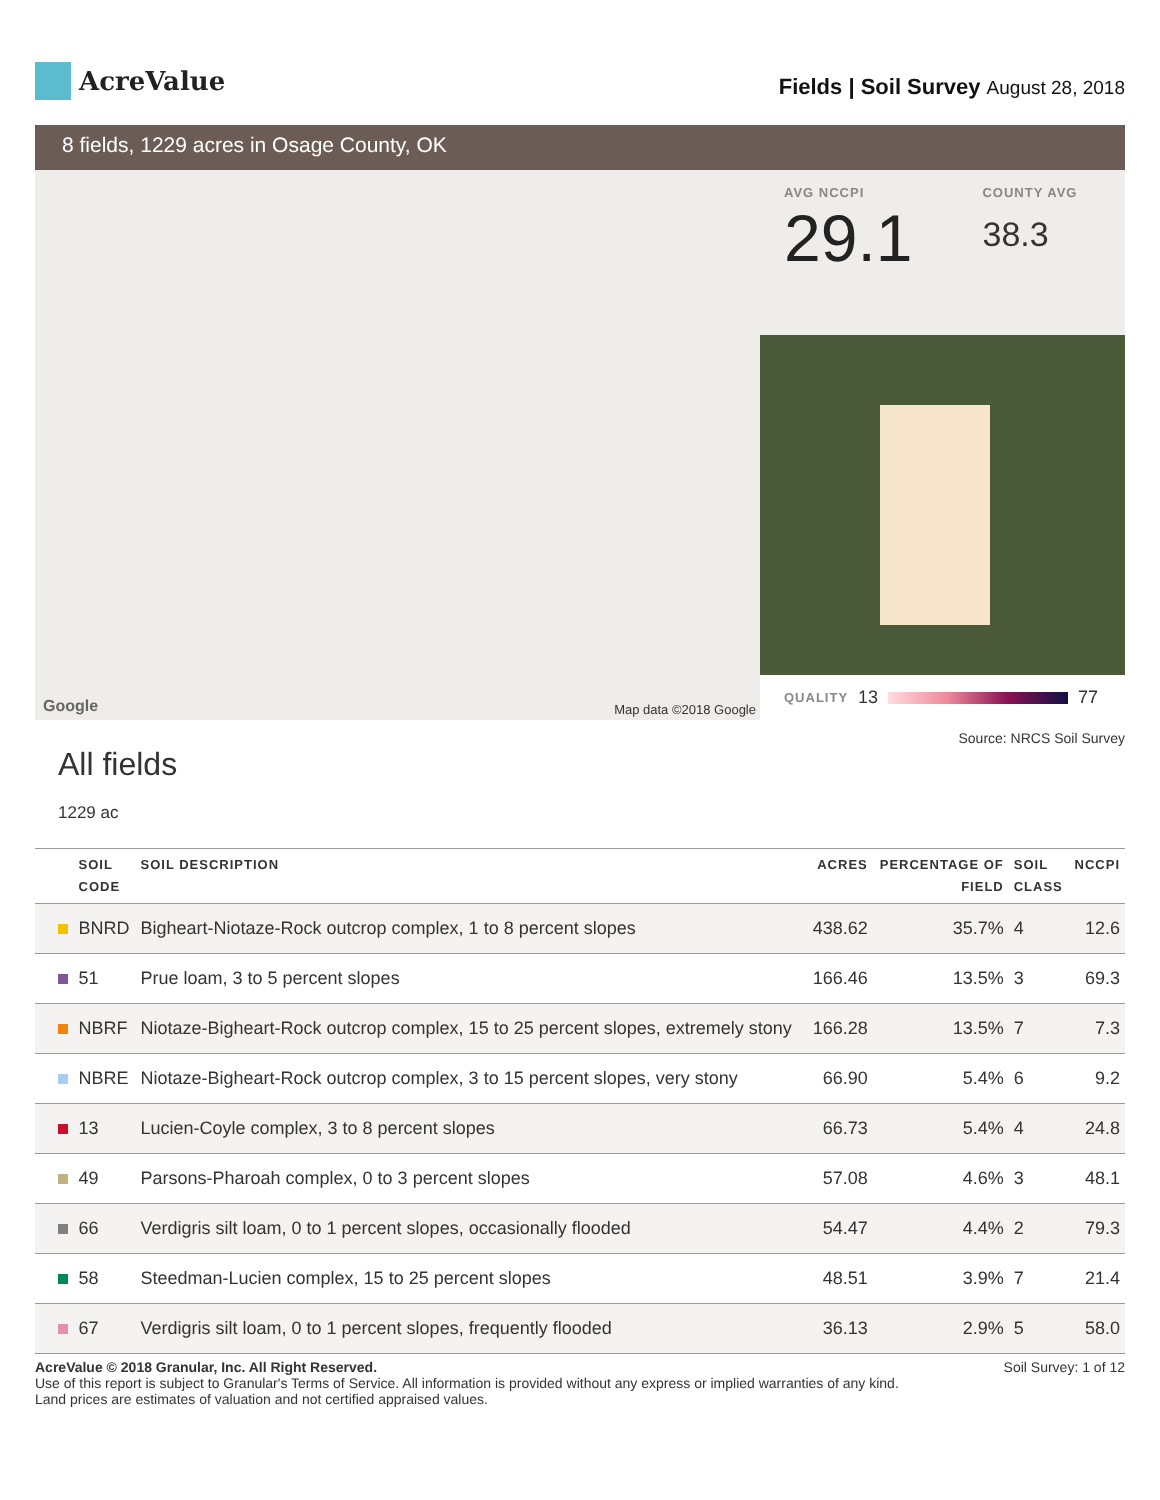AcreValue
Fields | Soil Survey August 28, 2018
8 fields, 1229 acres in Osage County, OK
Google Map data ©2018 Google
AVG NCCPI
29.1
COUNTY AVG
38.3
QUALITY 13 77
Source: NRCS Soil Survey
All fields
1229 ac
| | SOIL CODE | SOIL DESCRIPTION | ACRES | PERCENTAGE OF FIELD | SOIL CLASS | NCCPI |
| --- | --- | --- | --- | --- | --- | --- |
| | BNRD | Bigheart-Niotaze-Rock outcrop complex, 1 to 8 percent slopes | 438.62 | 35.7% | 4 | 12.6 |
| | 51 | Prue loam, 3 to 5 percent slopes | 166.46 | 13.5% | 3 | 69.3 |
| | NBRF | Niotaze-Bigheart-Rock outcrop complex, 15 to 25 percent slopes, extremely stony | 166.28 | 13.5% | 7 | 7.3 |
| | NBRE | Niotaze-Bigheart-Rock outcrop complex, 3 to 15 percent slopes, very stony | 66.90 | 5.4% | 6 | 9.2 |
| | 13 | Lucien-Coyle complex, 3 to 8 percent slopes | 66.73 | 5.4% | 4 | 24.8 |
| | 49 | Parsons-Pharoah complex, 0 to 3 percent slopes | 57.08 | 4.6% | 3 | 48.1 |
| | 66 | Verdigris silt loam, 0 to 1 percent slopes, occasionally flooded | 54.47 | 4.4% | 2 | 79.3 |
| | 58 | Steedman-Lucien complex, 15 to 25 percent slopes | 48.51 | 3.9% | 7 | 21.4 |
| | 67 | Verdigris silt loam, 0 to 1 percent slopes, frequently flooded | 36.13 | 2.9% | 5 | 58.0 |
AcreValue © 2018 Granular, Inc. All Right Reserved.
Use of this report is subject to Granular's Terms of Service. All information is provided without any express or implied warranties of any kind.
Land prices are estimates of valuation and not certified appraised values.
Soil Survey: 1 of 12